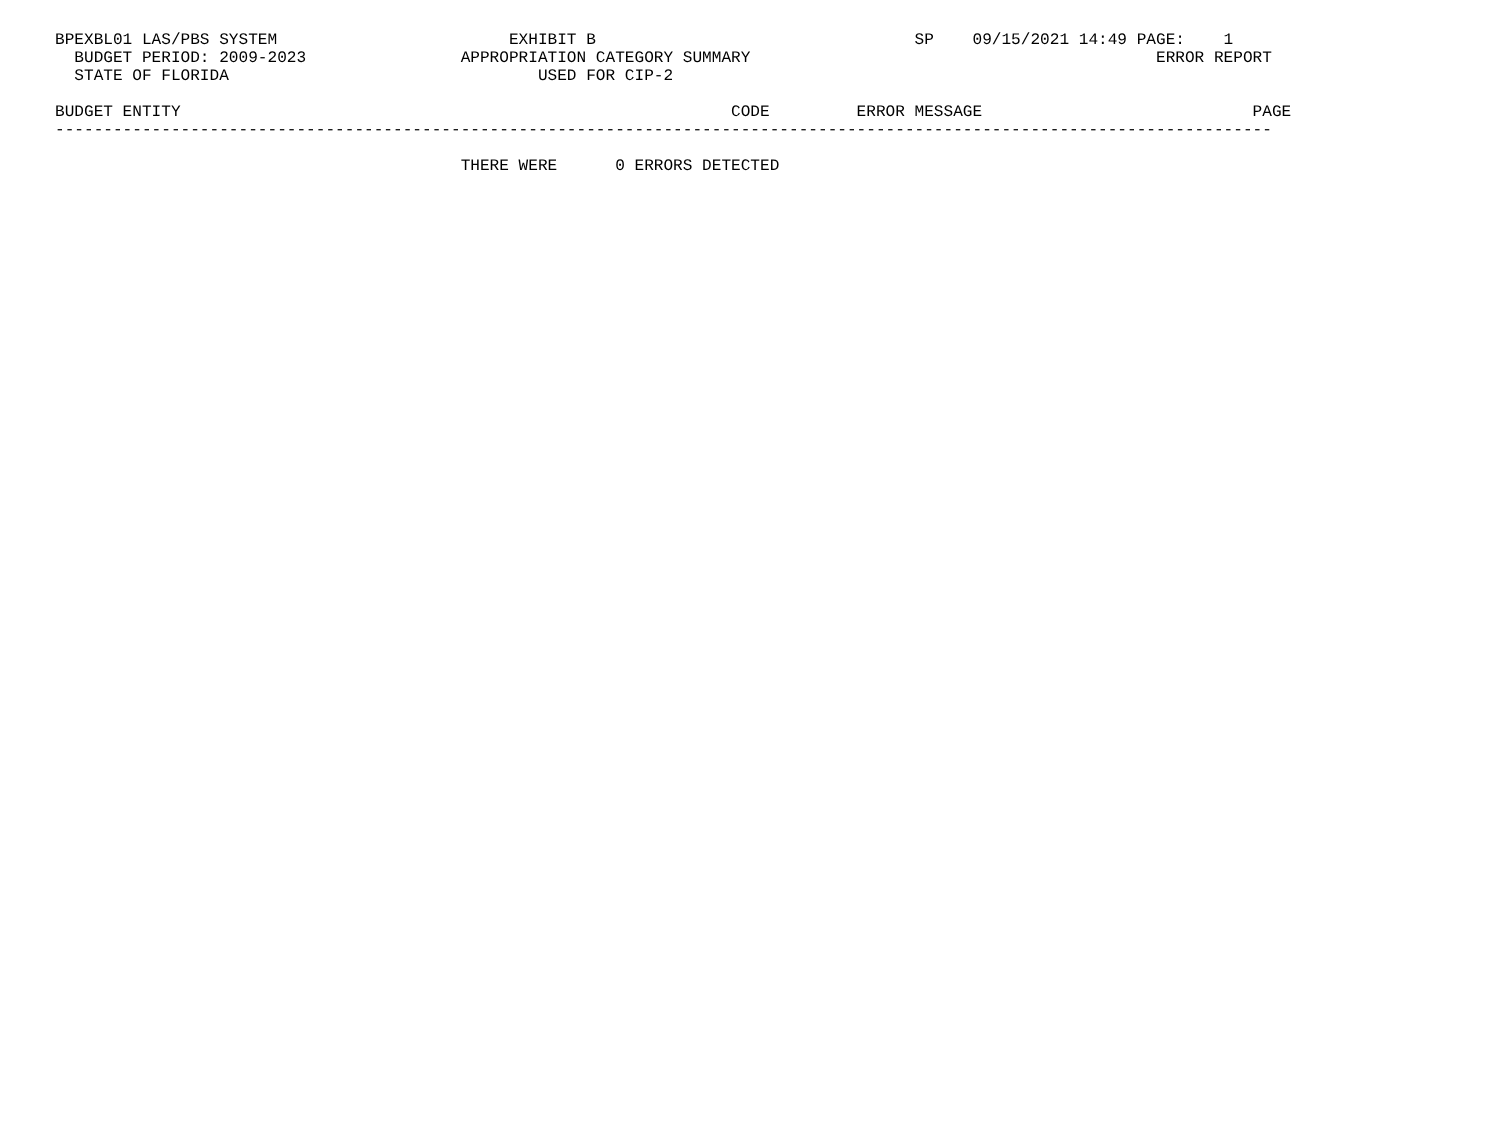BPEXBL01 LAS/PBS SYSTEM                        EXHIBIT B                                 SP    09/15/2021 14:49 PAGE:    1
  BUDGET PERIOD: 2009-2023                APPROPRIATION CATEGORY SUMMARY                                          ERROR REPORT
  STATE OF FLORIDA                                USED FOR CIP-2

BUDGET ENTITY                                                         CODE         ERROR MESSAGE                            PAGE
------------------------------------------------------------------------------------------------------------------------------

                                          THERE WERE      0 ERRORS DETECTED